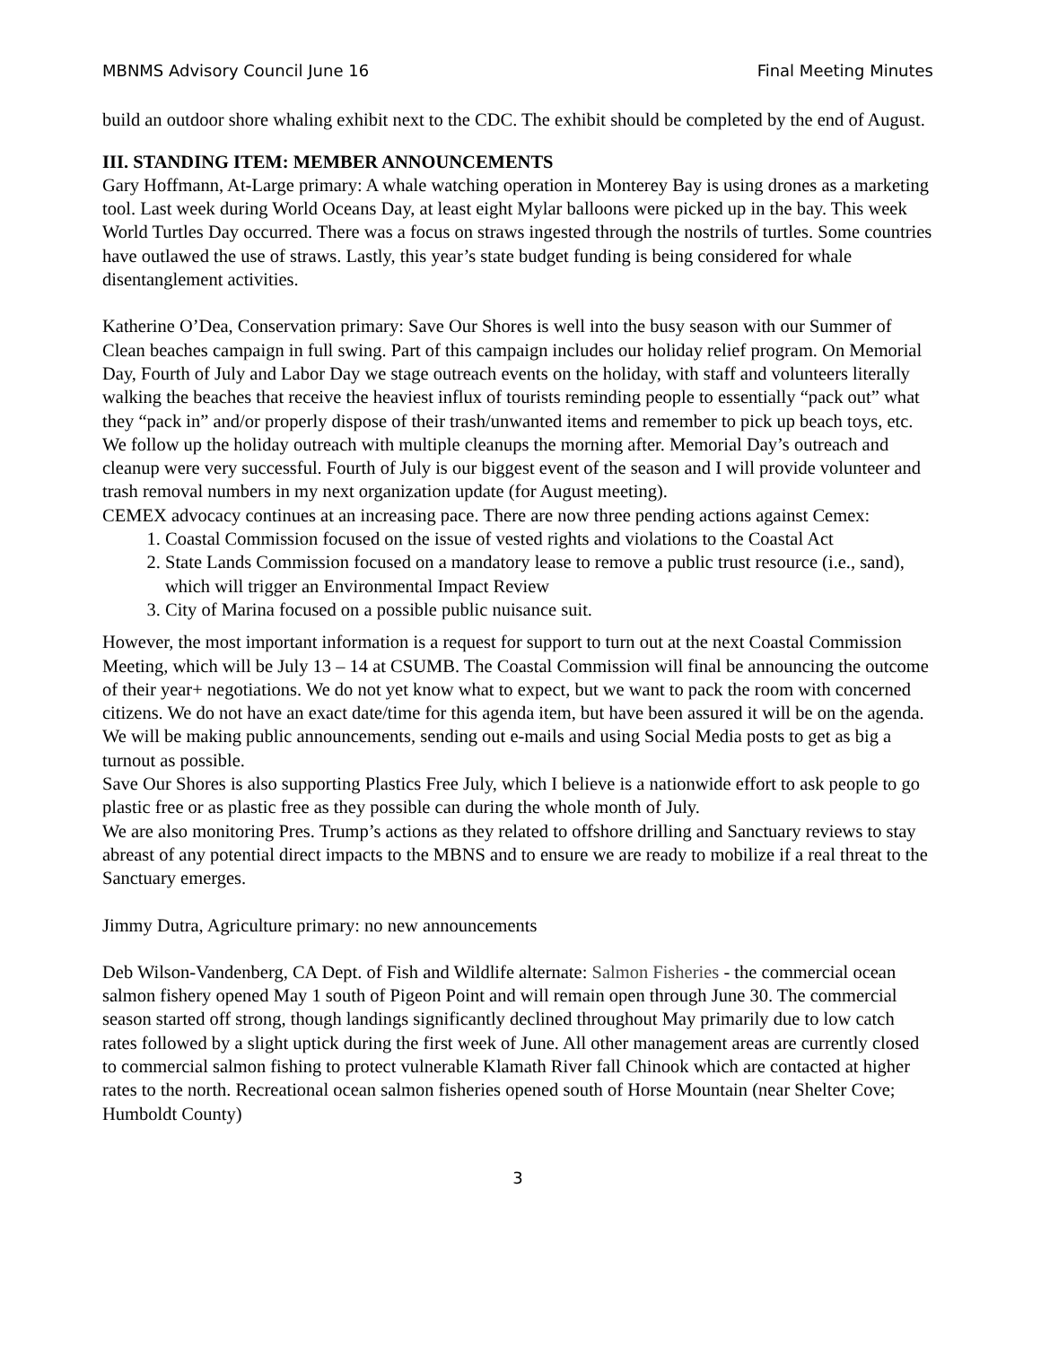MBNMS Advisory Council June 16 Final Meeting Minutes
build an outdoor shore whaling exhibit next to the CDC. The exhibit should be completed by the end of August.
III. STANDING ITEM: MEMBER ANNOUNCEMENTS
Gary Hoffmann, At-Large primary: A whale watching operation in Monterey Bay is using drones as a marketing tool. Last week during World Oceans Day, at least eight Mylar balloons were picked up in the bay. This week World Turtles Day occurred. There was a focus on straws ingested through the nostrils of turtles. Some countries have outlawed the use of straws. Lastly, this year’s state budget funding is being considered for whale disentanglement activities.
Katherine O’Dea, Conservation primary: Save Our Shores is well into the busy season with our Summer of Clean beaches campaign in full swing. Part of this campaign includes our holiday relief program. On Memorial Day, Fourth of July and Labor Day we stage outreach events on the holiday, with staff and volunteers literally walking the beaches that receive the heaviest influx of tourists reminding people to essentially “pack out” what they “pack in” and/or properly dispose of their trash/unwanted items and remember to pick up beach toys, etc. We follow up the holiday outreach with multiple cleanups the morning after. Memorial Day’s outreach and cleanup were very successful. Fourth of July is our biggest event of the season and I will provide volunteer and trash removal numbers in my next organization update (for August meeting).
CEMEX advocacy continues at an increasing pace. There are now three pending actions against Cemex:
1. Coastal Commission focused on the issue of vested rights and violations to the Coastal Act
2. State Lands Commission focused on a mandatory lease to remove a public trust resource (i.e., sand), which will trigger an Environmental Impact Review
3. City of Marina focused on a possible public nuisance suit.
However, the most important information is a request for support to turn out at the next Coastal Commission Meeting, which will be July 13 – 14 at CSUMB. The Coastal Commission will final be announcing the outcome of their year+ negotiations. We do not yet know what to expect, but we want to pack the room with concerned citizens. We do not have an exact date/time for this agenda item, but have been assured it will be on the agenda. We will be making public announcements, sending out e-mails and using Social Media posts to get as big a turnout as possible.
Save Our Shores is also supporting Plastics Free July, which I believe is a nationwide effort to ask people to go plastic free or as plastic free as they possible can during the whole month of July.
We are also monitoring Pres. Trump’s actions as they related to offshore drilling and Sanctuary reviews to stay abreast of any potential direct impacts to the MBNS and to ensure we are ready to mobilize if a real threat to the Sanctuary emerges.
Jimmy Dutra, Agriculture primary: no new announcements
Deb Wilson-Vandenberg, CA Dept. of Fish and Wildlife alternate: Salmon Fisheries - the commercial ocean salmon fishery opened May 1 south of Pigeon Point and will remain open through June 30. The commercial season started off strong, though landings significantly declined throughout May primarily due to low catch rates followed by a slight uptick during the first week of June. All other management areas are currently closed to commercial salmon fishing to protect vulnerable Klamath River fall Chinook which are contacted at higher rates to the north. Recreational ocean salmon fisheries opened south of Horse Mountain (near Shelter Cove; Humboldt County)
3